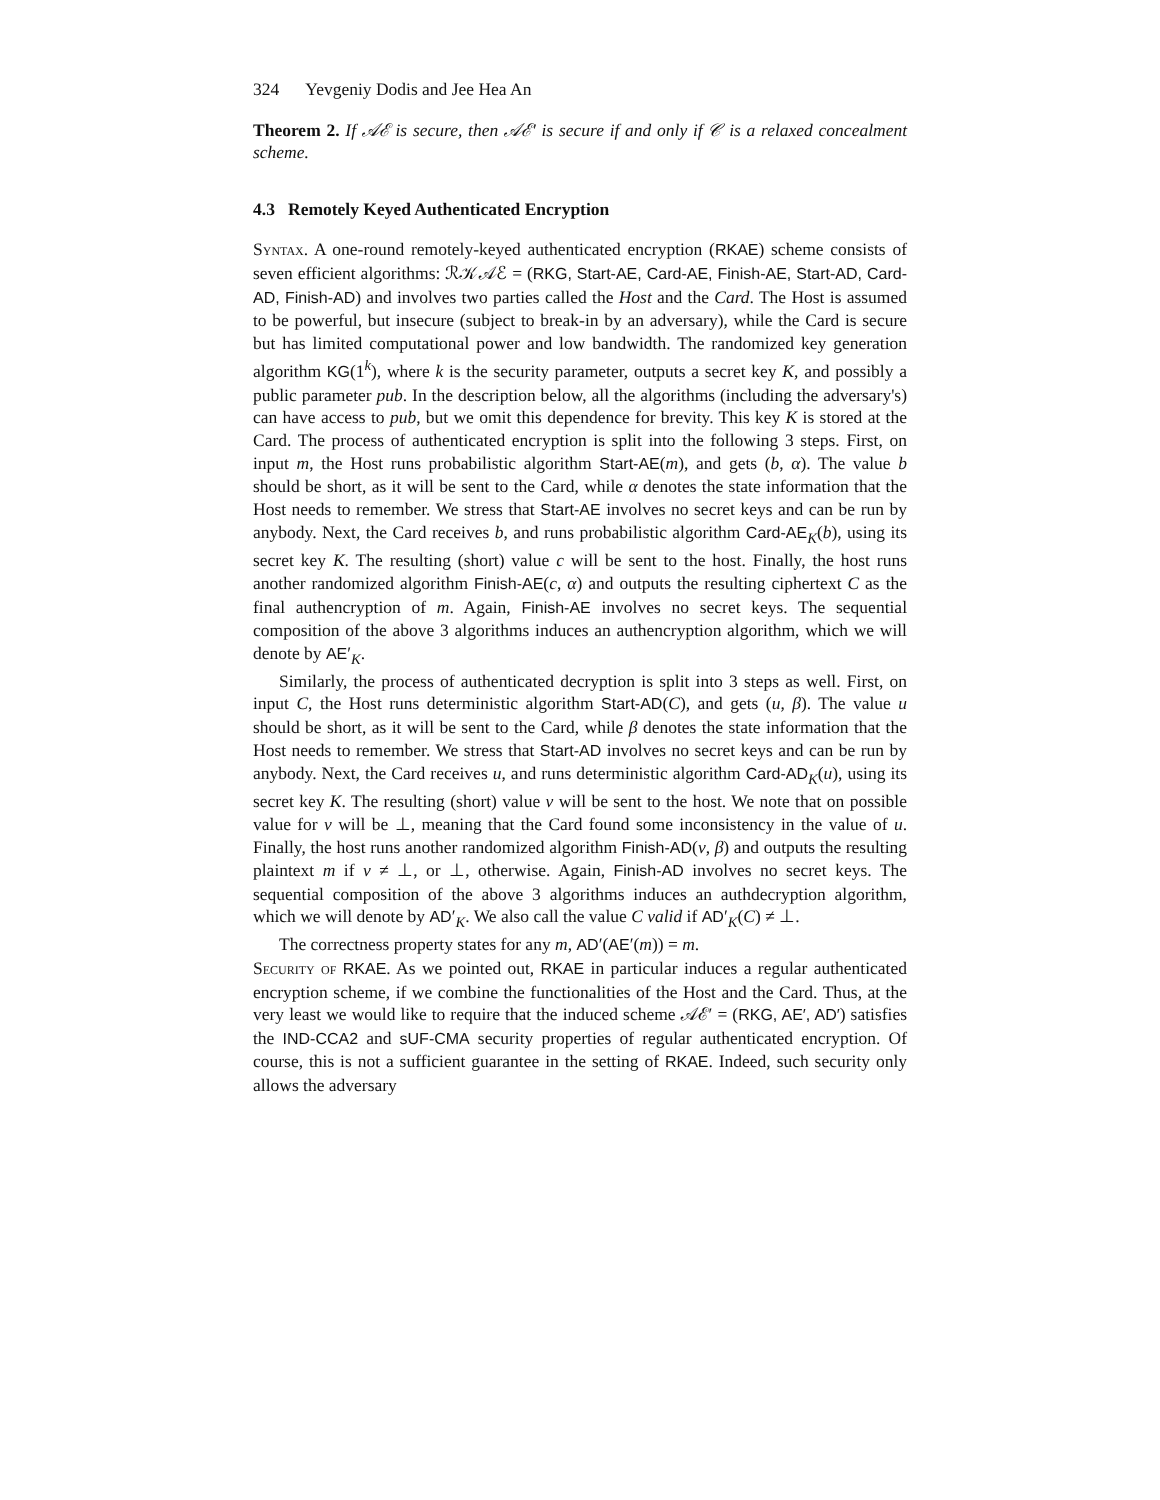324 Yevgeniy Dodis and Jee Hea An
Theorem 2. If 𝒜ℰ is secure, then 𝒜ℰ′ is secure if and only if 𝒞 is a relaxed concealment scheme.
4.3 Remotely Keyed Authenticated Encryption
Syntax. A one-round remotely-keyed authenticated encryption (RKAE) scheme consists of seven efficient algorithms: ℛ𝒦𝒜ℰ = (RKG, Start-AE, Card-AE, Finish-AE, Start-AD, Card-AD, Finish-AD) and involves two parties called the Host and the Card. The Host is assumed to be powerful, but insecure (subject to break-in by an adversary), while the Card is secure but has limited computational power and low bandwidth. The randomized key generation algorithm KG(1<sup>k</sup>), where k is the security parameter, outputs a secret key K, and possibly a public parameter pub. In the description below, all the algorithms (including the adversary's) can have access to pub, but we omit this dependence for brevity. This key K is stored at the Card. The process of authenticated encryption is split into the following 3 steps. First, on input m, the Host runs probabilistic algorithm Start-AE(m), and gets (b, α). The value b should be short, as it will be sent to the Card, while α denotes the state information that the Host needs to remember. We stress that Start-AE involves no secret keys and can be run by anybody. Next, the Card receives b, and runs probabilistic algorithm Card-AE<sub>K</sub>(b), using its secret key K. The resulting (short) value c will be sent to the host. Finally, the host runs another randomized algorithm Finish-AE(c, α) and outputs the resulting ciphertext C as the final authencryption of m. Again, Finish-AE involves no secret keys. The sequential composition of the above 3 algorithms induces an authencryption algorithm, which we will denote by AE′<sub>K</sub>.
Similarly, the process of authenticated decryption is split into 3 steps as well. First, on input C, the Host runs deterministic algorithm Start-AD(C), and gets (u, β). The value u should be short, as it will be sent to the Card, while β denotes the state information that the Host needs to remember. We stress that Start-AD involves no secret keys and can be run by anybody. Next, the Card receives u, and runs deterministic algorithm Card-AD<sub>K</sub>(u), using its secret key K. The resulting (short) value v will be sent to the host. We note that on possible value for v will be ⊥, meaning that the Card found some inconsistency in the value of u. Finally, the host runs another randomized algorithm Finish-AD(v, β) and outputs the resulting plaintext m if v ≠ ⊥, or ⊥, otherwise. Again, Finish-AD involves no secret keys. The sequential composition of the above 3 algorithms induces an authdecryption algorithm, which we will denote by AD′<sub>K</sub>. We also call the value C valid if AD′<sub>K</sub>(C) ≠ ⊥.
The correctness property states for any m, AD′(AE′(m)) = m.
Security of RKAE. As we pointed out, RKAE in particular induces a regular authenticated encryption scheme, if we combine the functionalities of the Host and the Card. Thus, at the very least we would like to require that the induced scheme 𝒜ℰ′ = (RKG, AE′, AD′) satisfies the IND-CCA2 and sUF-CMA security properties of regular authenticated encryption. Of course, this is not a sufficient guarantee in the setting of RKAE. Indeed, such security only allows the adversary